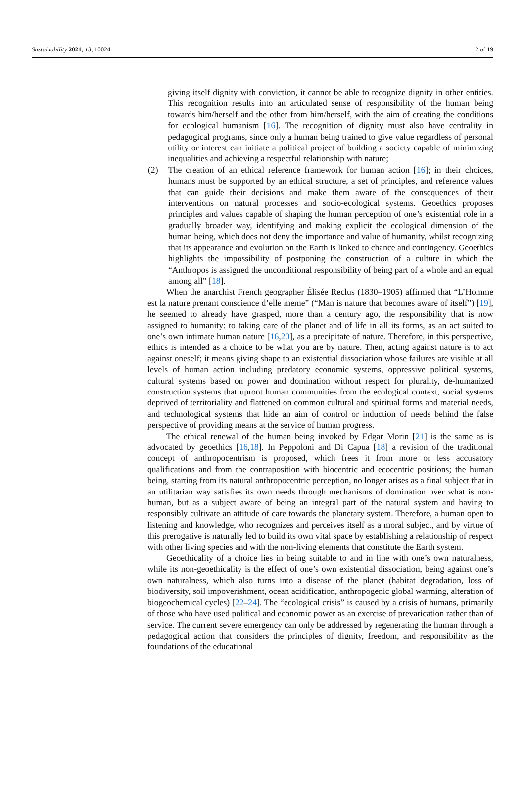Sustainability 2021, 13, 10024 2 of 19
giving itself dignity with conviction, it cannot be able to recognize dignity in other entities. This recognition results into an articulated sense of responsibility of the human being towards him/herself and the other from him/herself, with the aim of creating the conditions for ecological humanism [16]. The recognition of dignity must also have centrality in pedagogical programs, since only a human being trained to give value regardless of personal utility or interest can initiate a political project of building a society capable of minimizing inequalities and achieving a respectful relationship with nature;
(2) The creation of an ethical reference framework for human action [16]; in their choices, humans must be supported by an ethical structure, a set of principles, and reference values that can guide their decisions and make them aware of the consequences of their interventions on natural processes and socio-ecological systems. Geoethics proposes principles and values capable of shaping the human perception of one’s existential role in a gradually broader way, identifying and making explicit the ecological dimension of the human being, which does not deny the importance and value of humanity, whilst recognizing that its appearance and evolution on the Earth is linked to chance and contingency. Geoethics highlights the impossibility of postponing the construction of a culture in which the “Anthropos is assigned the unconditional responsibility of being part of a whole and an equal among all” [18].
When the anarchist French geographer Élisée Reclus (1830–1905) affirmed that “L’Homme est la nature prenant conscience d’elle meme” (“Man is nature that becomes aware of itself”) [19], he seemed to already have grasped, more than a century ago, the responsibility that is now assigned to humanity: to taking care of the planet and of life in all its forms, as an act suited to one’s own intimate human nature [16,20], as a precipitate of nature. Therefore, in this perspective, ethics is intended as a choice to be what you are by nature. Then, acting against nature is to act against oneself; it means giving shape to an existential dissociation whose failures are visible at all levels of human action including predatory economic systems, oppressive political systems, cultural systems based on power and domination without respect for plurality, de-humanized construction systems that uproot human communities from the ecological context, social systems deprived of territoriality and flattened on common cultural and spiritual forms and material needs, and technological systems that hide an aim of control or induction of needs behind the false perspective of providing means at the service of human progress.
The ethical renewal of the human being invoked by Edgar Morin [21] is the same as is advocated by geoethics [16,18]. In Peppoloni and Di Capua [18] a revision of the traditional concept of anthropocentrism is proposed, which frees it from more or less accusatory qualifications and from the contraposition with biocentric and ecocentric positions; the human being, starting from its natural anthropocentric perception, no longer arises as a final subject that in an utilitarian way satisfies its own needs through mechanisms of domination over what is non-human, but as a subject aware of being an integral part of the natural system and having to responsibly cultivate an attitude of care towards the planetary system. Therefore, a human open to listening and knowledge, who recognizes and perceives itself as a moral subject, and by virtue of this prerogative is naturally led to build its own vital space by establishing a relationship of respect with other living species and with the non-living elements that constitute the Earth system.
Geoethicality of a choice lies in being suitable to and in line with one’s own naturalness, while its non-geoethicality is the effect of one’s own existential dissociation, being against one’s own naturalness, which also turns into a disease of the planet (habitat degradation, loss of biodiversity, soil impoverishment, ocean acidification, anthropogenic global warming, alteration of biogeochemical cycles) [22–24]. The “ecological crisis” is caused by a crisis of humans, primarily of those who have used political and economic power as an exercise of prevarication rather than of service. The current severe emergency can only be addressed by regenerating the human through a pedagogical action that considers the principles of dignity, freedom, and responsibility as the foundations of the educational